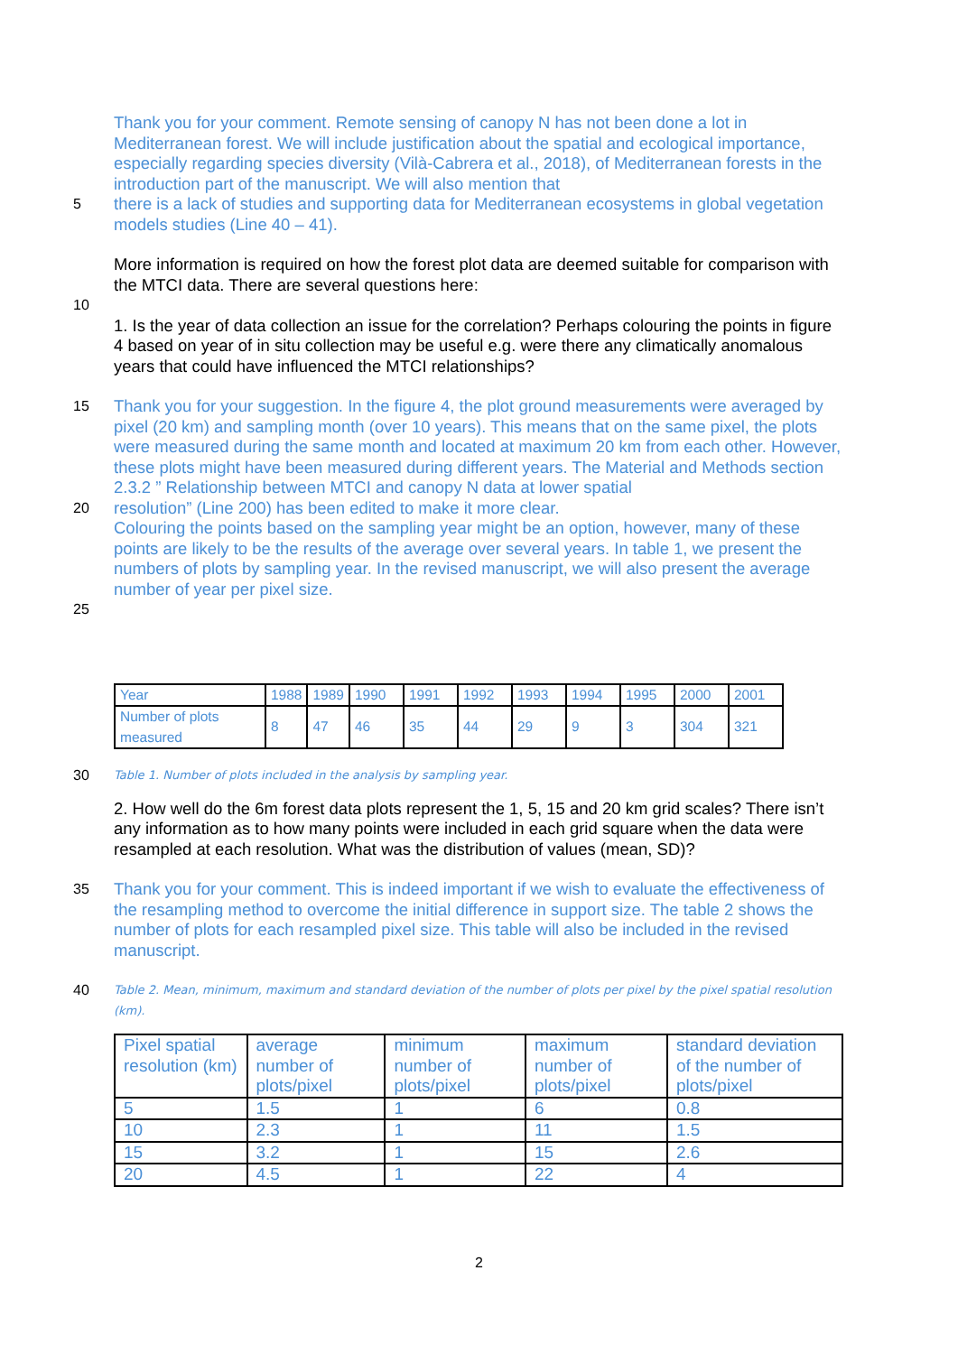Thank you for your comment. Remote sensing of canopy N has not been done a lot in Mediterranean forest. We will include justification about the spatial and ecological importance, especially regarding species diversity (Vilà-Cabrera et al., 2018), of Mediterranean forests in the introduction part of the manuscript. We will also mention that
5
there is a lack of studies and supporting data for Mediterranean ecosystems in global vegetation models studies (Line 40 – 41).
More information is required on how the forest plot data are deemed suitable for comparison with the MTCI data. There are several questions here:
10
1. Is the year of data collection an issue for the correlation? Perhaps colouring the points in figure 4 based on year of in situ collection may be useful e.g. were there any climatically anomalous years that could have influenced the MTCI relationships?
15
Thank you for your suggestion. In the figure 4, the plot ground measurements were averaged by pixel (20 km) and sampling month (over 10 years). This means that on the same pixel, the plots were measured during the same month and located at maximum 20 km from each other. However, these plots might have been measured during different years. The Material and Methods section 2.3.2 ” Relationship between MTCI and canopy N data at lower spatial
20
resolution” (Line 200) has been edited to make it more clear.
Colouring the points based on the sampling year might be an option, however, many of these points are likely to be the results of the average over several years. In table 1, we present the numbers of plots by sampling year. In the revised manuscript, we will also present the average number of year per pixel size.
25
| Year | 1988 | 1989 | 1990 | 1991 | 1992 | 1993 | 1994 | 1995 | 2000 | 2001 |
| Number of plots measured | 8 | 47 | 46 | 35 | 44 | 29 | 9 | 3 | 304 | 321 |
30
Table 1. Number of plots included in the analysis by sampling year.
2. How well do the 6m forest data plots represent the 1, 5, 15 and 20 km grid scales? There isn’t any information as to how many points were included in each grid square when the data were resampled at each resolution. What was the distribution of values (mean, SD)?
35
Thank you for your comment. This is indeed important if we wish to evaluate the effectiveness of the resampling method to overcome the initial difference in support size. The table 2 shows the number of plots for each resampled pixel size. This table will also be included in the revised manuscript.
40
Table 2. Mean, minimum, maximum and standard deviation of the number of plots per pixel by the pixel spatial resolution (km).
| Pixel spatial resolution (km) | average number of plots/pixel | minimum number of plots/pixel | maximum number of plots/pixel | standard deviation of the number of plots/pixel |
| 5 | 1.5 | 1 | 6 | 0.8 |
| 10 | 2.3 | 1 | 11 | 1.5 |
| 15 | 3.2 | 1 | 15 | 2.6 |
| 20 | 4.5 | 1 | 22 | 4 |
2